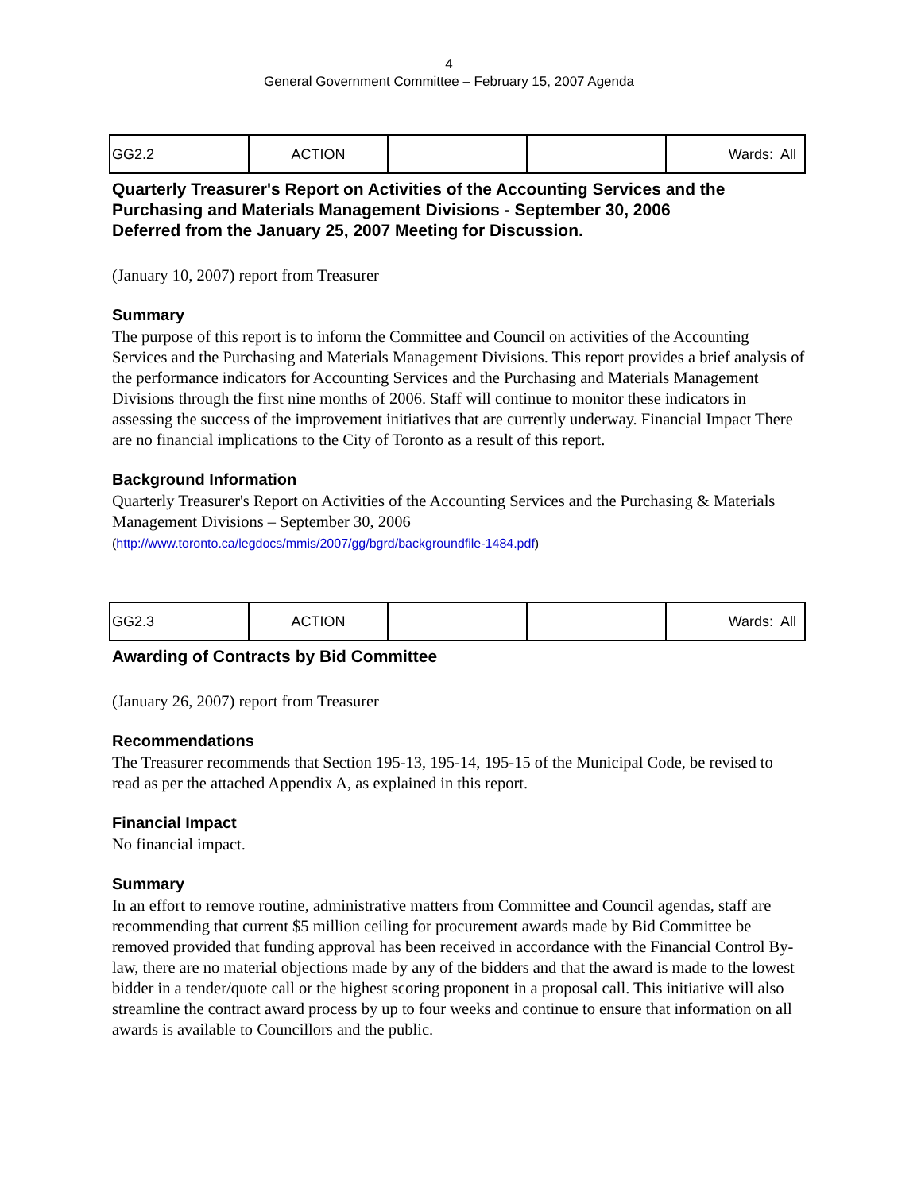4
General Government Committee – February 15, 2007 Agenda
| GG2.2 | ACTION | | | Wards: All |
Quarterly Treasurer's Report on Activities of the Accounting Services and the Purchasing and Materials Management Divisions - September 30, 2006
Deferred from the January 25, 2007 Meeting for Discussion.
(January 10, 2007) report from Treasurer
Summary
The purpose of this report is to inform the Committee and Council on activities of the Accounting Services and the Purchasing and Materials Management Divisions. This report provides a brief analysis of the performance indicators for Accounting Services and the Purchasing and Materials Management Divisions through the first nine months of 2006. Staff will continue to monitor these indicators in assessing the success of the improvement initiatives that are currently underway. Financial Impact There are no financial implications to the City of Toronto as a result of this report.
Background Information
Quarterly Treasurer's Report on Activities of the Accounting Services and the Purchasing & Materials Management Divisions – September 30, 2006
(http://www.toronto.ca/legdocs/mmis/2007/gg/bgrd/backgroundfile-1484.pdf)
| GG2.3 | ACTION | | | Wards: All |
Awarding of Contracts by Bid Committee
(January 26, 2007) report from Treasurer
Recommendations
The Treasurer recommends that Section 195-13, 195-14, 195-15 of the Municipal Code, be revised to read as per the attached Appendix A, as explained in this report.
Financial Impact
No financial impact.
Summary
In an effort to remove routine, administrative matters from Committee and Council agendas, staff are recommending that current $5 million ceiling for procurement awards made by Bid Committee be removed provided that funding approval has been received in accordance with the Financial Control By-law, there are no material objections made by any of the bidders and that the award is made to the lowest bidder in a tender/quote call or the highest scoring proponent in a proposal call. This initiative will also streamline the contract award process by up to four weeks and continue to ensure that information on all awards is available to Councillors and the public.